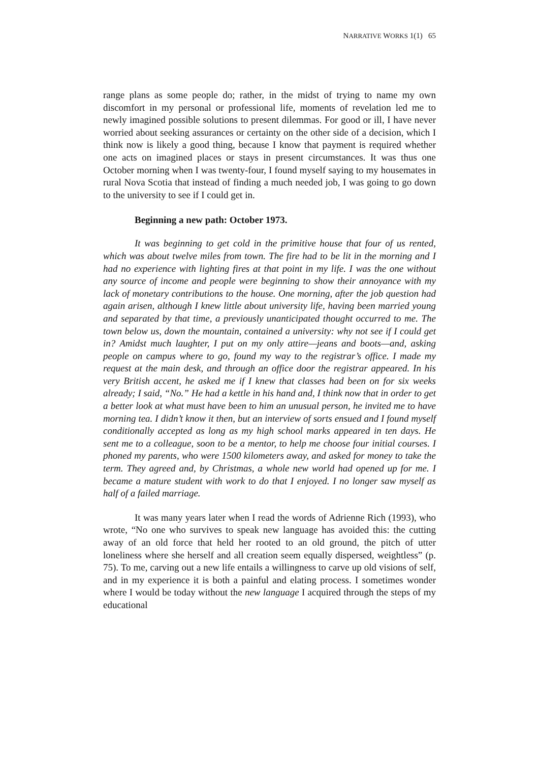NARRATIVE WORKS 1(1) 65
range plans as some people do; rather, in the midst of trying to name my own discomfort in my personal or professional life, moments of revelation led me to newly imagined possible solutions to present dilemmas. For good or ill, I have never worried about seeking assurances or certainty on the other side of a decision, which I think now is likely a good thing, because I know that payment is required whether one acts on imagined places or stays in present circumstances. It was thus one October morning when I was twenty-four, I found myself saying to my housemates in rural Nova Scotia that instead of finding a much needed job, I was going to go down to the university to see if I could get in.
Beginning a new path: October 1973.
It was beginning to get cold in the primitive house that four of us rented, which was about twelve miles from town. The fire had to be lit in the morning and I had no experience with lighting fires at that point in my life. I was the one without any source of income and people were beginning to show their annoyance with my lack of monetary contributions to the house. One morning, after the job question had again arisen, although I knew little about university life, having been married young and separated by that time, a previously unanticipated thought occurred to me. The town below us, down the mountain, contained a university: why not see if I could get in? Amidst much laughter, I put on my only attire—jeans and boots—and, asking people on campus where to go, found my way to the registrar’s office. I made my request at the main desk, and through an office door the registrar appeared. In his very British accent, he asked me if I knew that classes had been on for six weeks already; I said, “No.” He had a kettle in his hand and, I think now that in order to get a better look at what must have been to him an unusual person, he invited me to have morning tea. I didn’t know it then, but an interview of sorts ensued and I found myself conditionally accepted as long as my high school marks appeared in ten days. He sent me to a colleague, soon to be a mentor, to help me choose four initial courses. I phoned my parents, who were 1500 kilometers away, and asked for money to take the term. They agreed and, by Christmas, a whole new world had opened up for me. I became a mature student with work to do that I enjoyed. I no longer saw myself as half of a failed marriage.
It was many years later when I read the words of Adrienne Rich (1993), who wrote, “No one who survives to speak new language has avoided this: the cutting away of an old force that held her rooted to an old ground, the pitch of utter loneliness where she herself and all creation seem equally dispersed, weightless” (p. 75). To me, carving out a new life entails a willingness to carve up old visions of self, and in my experience it is both a painful and elating process. I sometimes wonder where I would be today without the new language I acquired through the steps of my educational